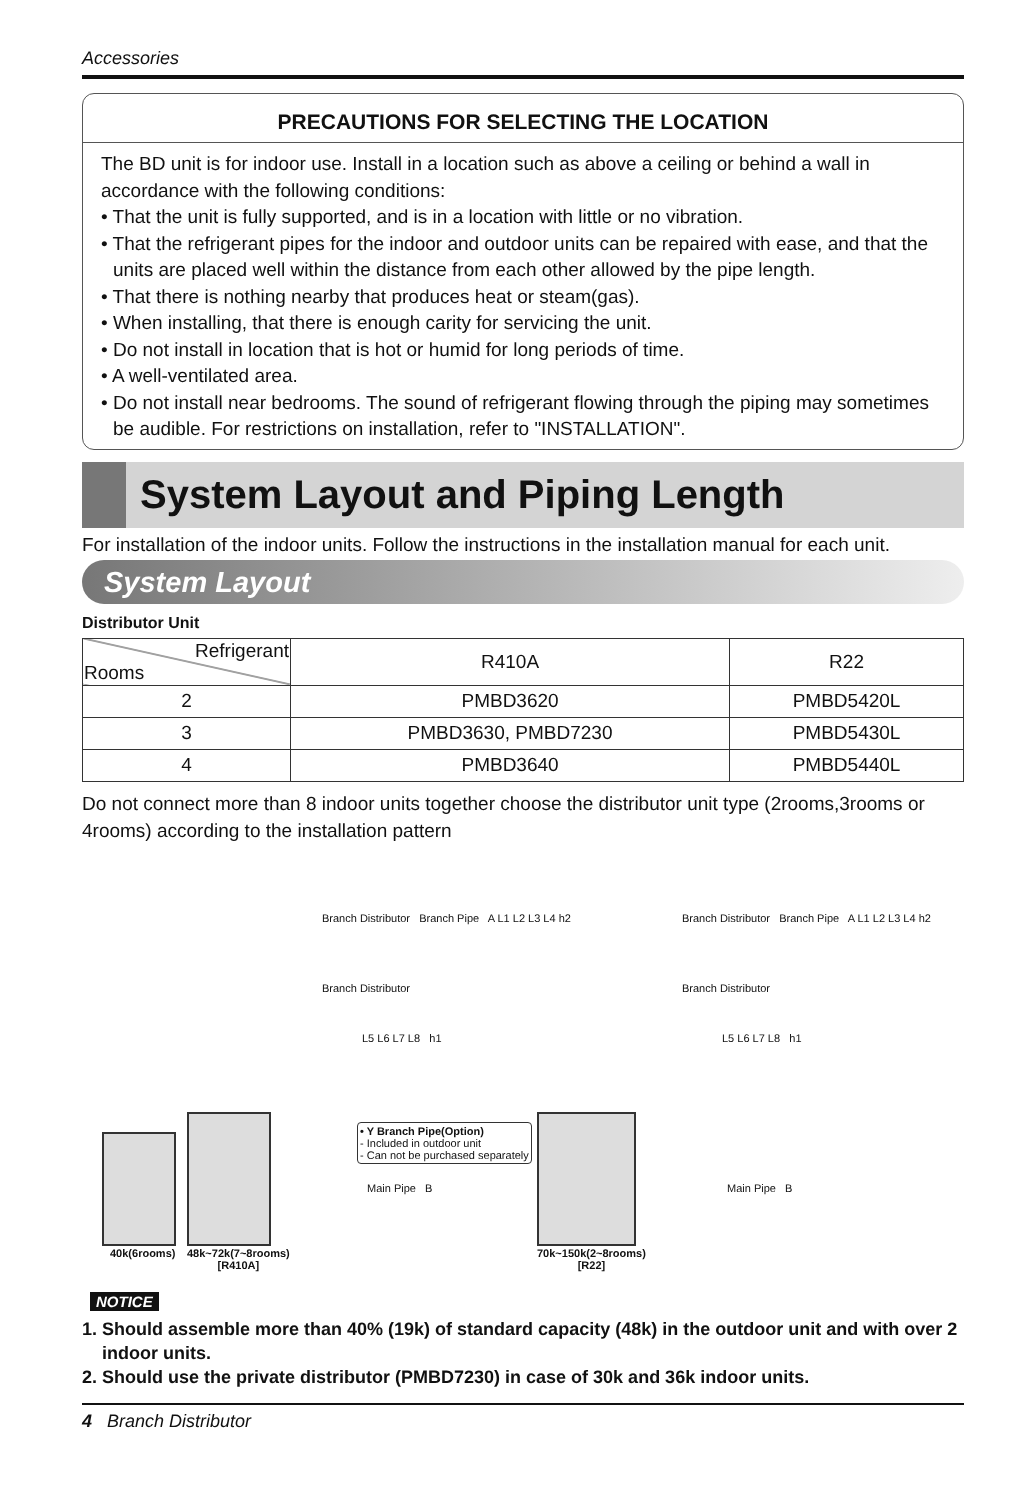Accessories
PRECAUTIONS FOR SELECTING THE LOCATION
The BD unit is for indoor use. Install in a location such as above a ceiling or behind a wall in accordance with the following conditions:
• That the unit is fully supported, and is in a location with little or no vibration.
• That the refrigerant pipes for the indoor and outdoor units can be repaired with ease, and that the units are placed well within the distance from each other allowed by the pipe length.
• That there is nothing nearby that produces heat or steam(gas).
• When installing, that there is enough carity for servicing the unit.
• Do not install in location that is hot or humid for long periods of time.
• A well-ventilated area.
• Do not install near bedrooms. The sound of refrigerant flowing through the piping may sometimes be audible. For restrictions on installation, refer to "INSTALLATION".
System Layout and Piping Length
For installation of the indoor units. Follow the instructions in the installation manual for each unit.
System Layout
Distributor Unit
| Refrigerant Rooms | R410A | R22 |
| --- | --- | --- |
| 2 | PMBD3620 | PMBD5420L |
| 3 | PMBD3630, PMBD7230 | PMBD5430L |
| 4 | PMBD3640 | PMBD5440L |
Do not connect more than 8 indoor units together choose the distributor unit type (2rooms,3rooms or 4rooms) according to the installation pattern
Branch Distributor Branch Pipe A L1 L2 L3 L4 h2
Branch Distributor
L5 L6 L7 L8 h1
• Y Branch Pipe(Option)
- Included in outdoor unit
- Can not be purchased separately
Main Pipe B
Branch Distributor Branch Pipe A L1 L2 L3 L4 h2
Branch Distributor
L5 L6 L7 L8 h1
Main Pipe B
40k(6rooms)
48k~72k(7~8rooms)
[R410A]
70k~150k(2~8rooms)
[R22]
NOTICE
1. Should assemble more than 40% (19k) of standard capacity (48k) in the outdoor unit and with over 2 indoor units.
2. Should use the private distributor (PMBD7230) in case of 30k and 36k indoor units.
4 Branch Distributor